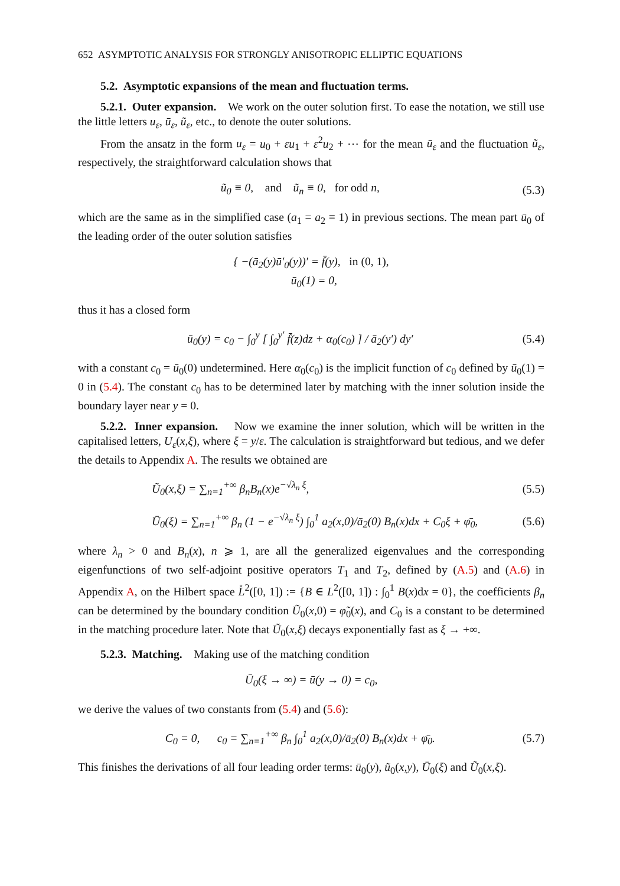652 ASYMPTOTIC ANALYSIS FOR STRONGLY ANISOTROPIC ELLIPTIC EQUATIONS
5.2. Asymptotic expansions of the mean and fluctuation terms.
5.2.1. Outer expansion. We work on the outer solution first. To ease the notation, we still use the little letters u<sub>ε</sub>, ū<sub>ε</sub>, ũ<sub>ε</sub>, etc., to denote the outer solutions.
From the ansatz in the form u<sub>ε</sub> = u<sub>0</sub> + εu<sub>1</sub> + ε<sup>2</sup>u<sub>2</sub> + ⋯ for the mean ū<sub>ε</sub> and the fluctuation ũ<sub>ε</sub>, respectively, the straightforward calculation shows that
ũ<sub>0</sub> ≡ 0, and ũ<sub>n</sub> ≡ 0, for odd n, (5.3)
which are the same as in the simplified case (a<sub>1</sub> = a<sub>2</sub> ≡ 1) in previous sections. The mean part ū<sub>0</sub> of the leading order of the outer solution satisfies
{ −(ā<sub>2</sub>(y)ū′<sub>0</sub>(y))′ = f̄(y), in (0, 1),
ū<sub>0</sub>(1) = 0,
thus it has a closed form
ū<sub>0</sub>(y) = c<sub>0</sub> − ∫<sub>0</sub><sup>y</sup> [ ∫<sub>0</sub><sup>y′</sup> f̄(z)dz + α<sub>0</sub>(c<sub>0</sub>) ] / ā<sub>2</sub>(y′) dy′ (5.4)
with a constant c<sub>0</sub> = ū<sub>0</sub>(0) undetermined. Here α<sub>0</sub>(c<sub>0</sub>) is the implicit function of c<sub>0</sub> defined by ū<sub>0</sub>(1) = 0 in (5.4). The constant c<sub>0</sub> has to be determined later by matching with the inner solution inside the boundary layer near y = 0.
5.2.2. Inner expansion. Now we examine the inner solution, which will be written in the capitalised letters, U<sub>ε</sub>(x,ξ), where ξ = y/ε. The calculation is straightforward but tedious, and we defer the details to Appendix A. The results we obtained are
Ũ<sub>0</sub>(x,ξ) = ∑<sub>n=1</sub><sup>+∞</sup> β<sub>n</sub>B<sub>n</sub>(x)e<sup>−√λ<sub>n</sub> ξ</sup>, (5.5)
Ū<sub>0</sub>(ξ) = ∑<sub>n=1</sub><sup>+∞</sup> β<sub>n</sub> (1 − e<sup>−√λ<sub>n</sub> ξ</sup>) ∫<sub>0</sub><sup>1</sup> a<sub>2</sub>(x,0)/ā<sub>2</sub>(0) B<sub>n</sub>(x)dx + C<sub>0</sub>ξ + φ̄<sub>0</sub>, (5.6)
where λ<sub>n</sub> > 0 and B<sub>n</sub>(x), n ⩾ 1, are all the generalized eigenvalues and the corresponding eigenfunctions of two self-adjoint positive operators T<sub>1</sub> and T<sub>2</sub>, defined by (A.5) and (A.6) in Appendix A, on the Hilbert space L̊<sup>2</sup>([0, 1]) := {B ∈ L<sup>2</sup>([0, 1]) : ∫<sub>0</sub><sup>1</sup> B(x)dx = 0}, the coefficients β<sub>n</sub> can be determined by the boundary condition Ũ<sub>0</sub>(x,0) = φ̃<sub>0</sub>(x), and C<sub>0</sub> is a constant to be determined in the matching procedure later. Note that Ũ<sub>0</sub>(x,ξ) decays exponentially fast as ξ → +∞.
5.2.3. Matching. Making use of the matching condition
Ū<sub>0</sub>(ξ → ∞) = ū(y → 0) = c<sub>0</sub>,
we derive the values of two constants from (5.4) and (5.6):
C<sub>0</sub> = 0, c<sub>0</sub> = ∑<sub>n=1</sub><sup>+∞</sup> β<sub>n</sub> ∫<sub>0</sub><sup>1</sup> a<sub>2</sub>(x,0)/ā<sub>2</sub>(0) B<sub>n</sub>(x)dx + φ̄<sub>0</sub>. (5.7)
This finishes the derivations of all four leading order terms: ū<sub>0</sub>(y), ũ<sub>0</sub>(x,y), Ū<sub>0</sub>(ξ) and Ũ<sub>0</sub>(x,ξ).